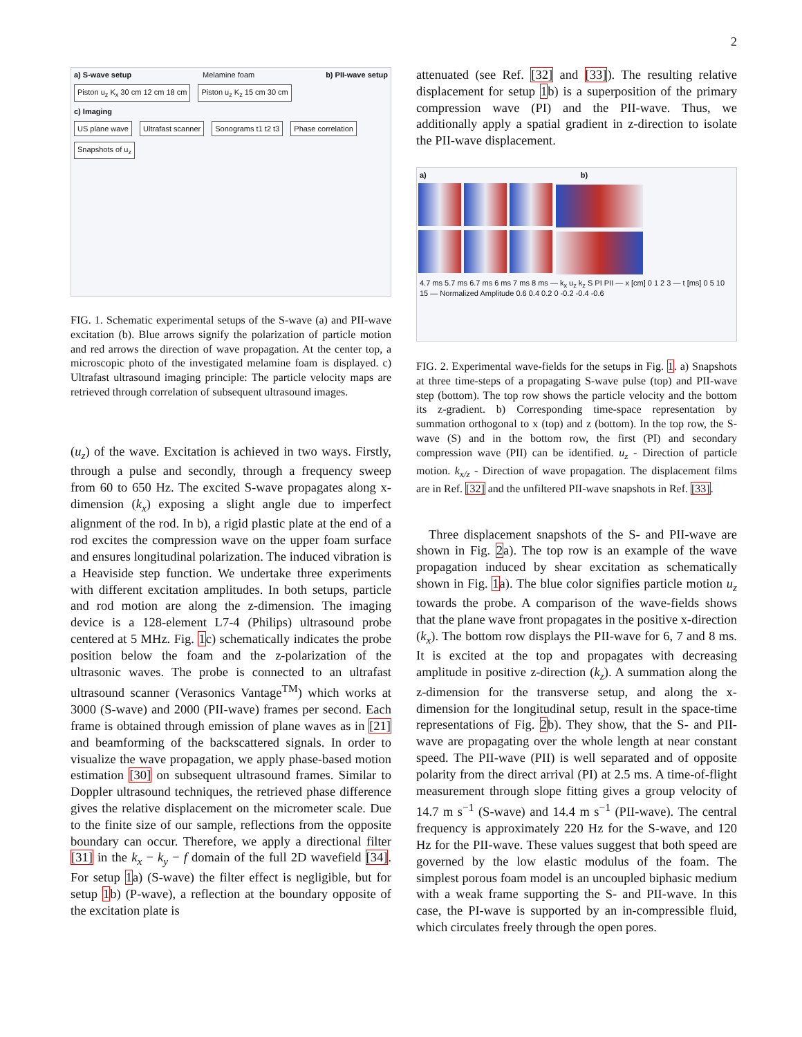2
a) S-wave setup Melamine foam b) PII-wave setup
Piston u<sub>z</sub> K<sub>x</sub> 30 cm 12 cm 18 cm Piston u<sub>z</sub> K<sub>z</sub> 15 cm 30 cm
c) Imaging
US plane wave Ultrafast scanner Sonograms t1 t2 t3 Phase correlation Snapshots of u<sub>z</sub>
FIG. 1. Schematic experimental setups of the S-wave (a) and PII-wave excitation (b). Blue arrows signify the polarization of particle motion and red arrows the direction of wave propagation. At the center top, a microscopic photo of the investigated melamine foam is displayed. c) Ultrafast ultrasound imaging principle: The particle velocity maps are retrieved through correlation of subsequent ultrasound images.
(u<sub>z</sub>) of the wave. Excitation is achieved in two ways. Firstly, through a pulse and secondly, through a frequency sweep from 60 to 650 Hz. The excited S-wave propagates along x-dimension (k<sub>x</sub>) exposing a slight angle due to imperfect alignment of the rod. In b), a rigid plastic plate at the end of a rod excites the compression wave on the upper foam surface and ensures longitudinal polarization. The induced vibration is a Heaviside step function. We undertake three experiments with different excitation amplitudes. In both setups, particle and rod motion are along the z-dimension. The imaging device is a 128-element L7-4 (Philips) ultrasound probe centered at 5 MHz. Fig. 1c) schematically indicates the probe position below the foam and the z-polarization of the ultrasonic waves. The probe is connected to an ultrafast ultrasound scanner (Verasonics Vantage<sup>TM</sup>) which works at 3000 (S-wave) and 2000 (PII-wave) frames per second. Each frame is obtained through emission of plane waves as in [21] and beamforming of the backscattered signals. In order to visualize the wave propagation, we apply phase-based motion estimation [30] on subsequent ultrasound frames. Similar to Doppler ultrasound techniques, the retrieved phase difference gives the relative displacement on the micrometer scale. Due to the finite size of our sample, reflections from the opposite boundary can occur. Therefore, we apply a directional filter [31] in the k<sub>x</sub> − k<sub>y</sub> − f domain of the full 2D wavefield [34]. For setup 1a) (S-wave) the filter effect is negligible, but for setup 1b) (P-wave), a reflection at the boundary opposite of the excitation plate is
attenuated (see Ref. [32] and [33]). The resulting relative displacement for setup 1b) is a superposition of the primary compression wave (PI) and the PII-wave. Thus, we additionally apply a spatial gradient in z-direction to isolate the PII-wave displacement.
a) b)
4.7 ms 5.7 ms 6.7 ms 6 ms 7 ms 8 ms — k<sub>x</sub> u<sub>z</sub> k<sub>z</sub> S PI PII — x [cm] 0 1 2 3 — t [ms] 0 5 10 15 — Normalized Amplitude 0.6 0.4 0.2 0 -0.2 -0.4 -0.6
FIG. 2. Experimental wave-fields for the setups in Fig. 1. a) Snapshots at three time-steps of a propagating S-wave pulse (top) and PII-wave step (bottom). The top row shows the particle velocity and the bottom its z-gradient. b) Corresponding time-space representation by summation orthogonal to x (top) and z (bottom). In the top row, the S-wave (S) and in the bottom row, the first (PI) and secondary compression wave (PII) can be identified. u<sub>z</sub> - Direction of particle motion. k<sub>x/z</sub> - Direction of wave propagation. The displacement films are in Ref. [32] and the unfiltered PII-wave snapshots in Ref. [33].
Three displacement snapshots of the S- and PII-wave are shown in Fig. 2a). The top row is an example of the wave propagation induced by shear excitation as schematically shown in Fig. 1a). The blue color signifies particle motion u<sub>z</sub> towards the probe. A comparison of the wave-fields shows that the plane wave front propagates in the positive x-direction (k<sub>x</sub>). The bottom row displays the PII-wave for 6, 7 and 8 ms. It is excited at the top and propagates with decreasing amplitude in positive z-direction (k<sub>z</sub>). A summation along the z-dimension for the transverse setup, and along the x-dimension for the longitudinal setup, result in the space-time representations of Fig. 2b). They show, that the S- and PII-wave are propagating over the whole length at near constant speed. The PII-wave (PII) is well separated and of opposite polarity from the direct arrival (PI) at 2.5 ms. A time-of-flight measurement through slope fitting gives a group velocity of 14.7 m s<sup>−1</sup> (S-wave) and 14.4 m s<sup>−1</sup> (PII-wave). The central frequency is approximately 220 Hz for the S-wave, and 120 Hz for the PII-wave. These values suggest that both speed are governed by the low elastic modulus of the foam. The simplest porous foam model is an uncoupled biphasic medium with a weak frame supporting the S- and PII-wave. In this case, the PI-wave is supported by an in-compressible fluid, which circulates freely through the open pores.